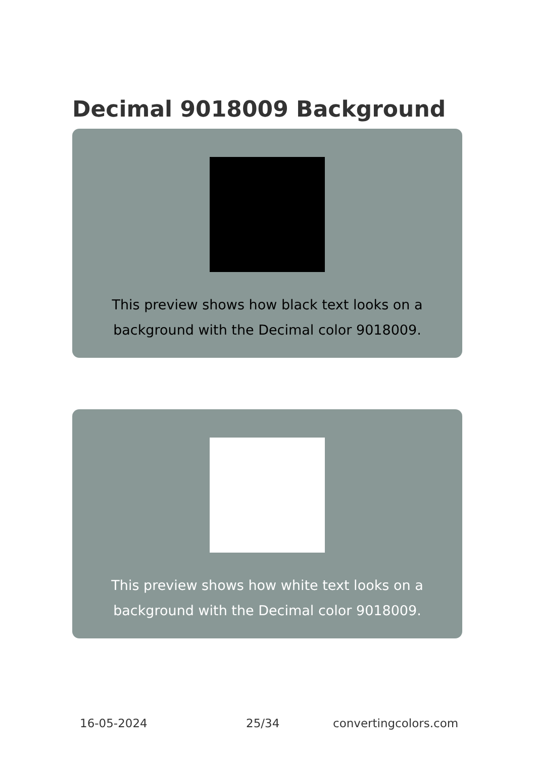Decimal 9018009 Background
This preview shows how black text looks on a background with the Decimal color 9018009.
This preview shows how white text looks on a background with the Decimal color 9018009.
16-05-2024 25/34 convertingcolors.com